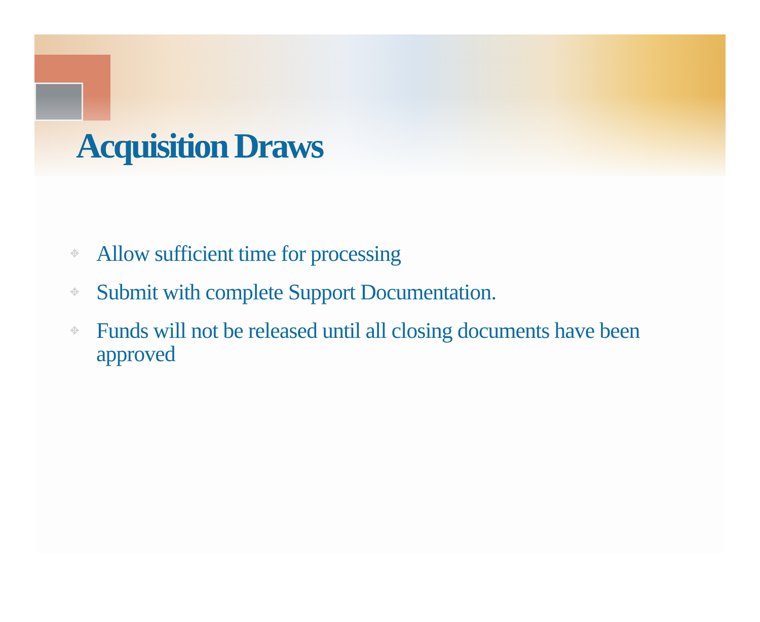Acquisition Draws
✥ Allow sufficient time for processing
✥ Submit with complete Support Documentation.
✥ Funds will not be released until all closing documents have been approved